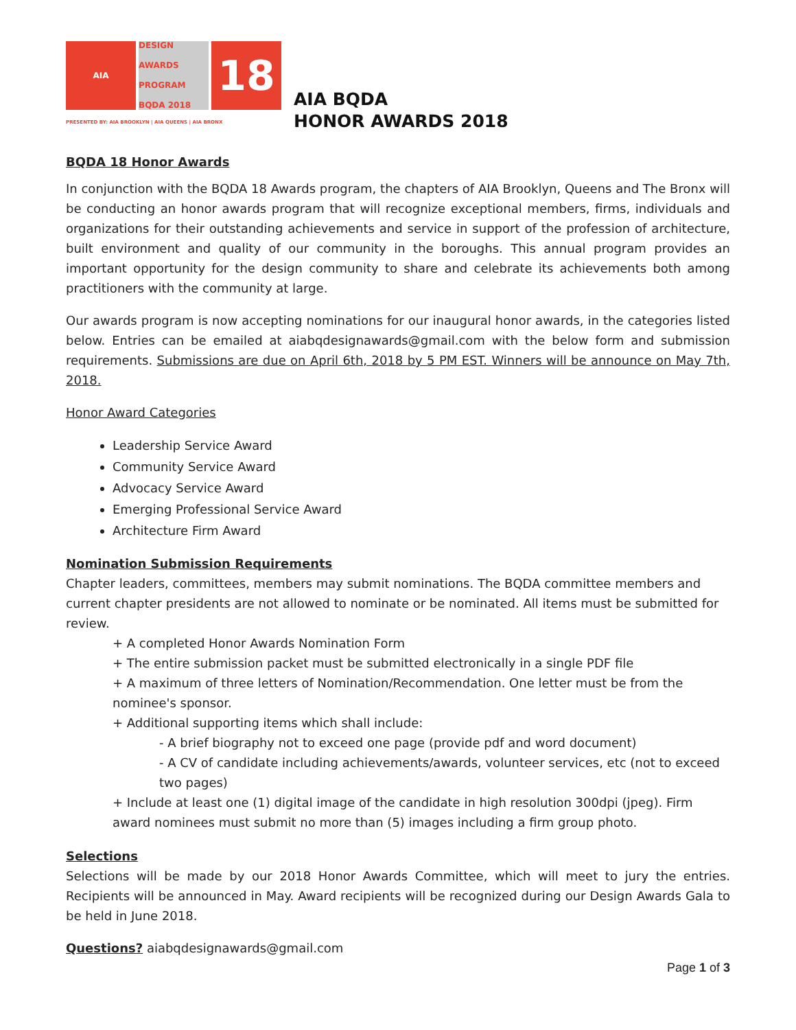AIA DESIGN AWARDS PROGRAM
BQDA 2018
18
PRESENTED BY: AIA BROOKLYN | AIA QUEENS | AIA BRONX
AIA BQDA
HONOR AWARDS 2018
BQDA 18 Honor Awards
In conjunction with the BQDA 18 Awards program, the chapters of AIA Brooklyn, Queens and The Bronx will be conducting an honor awards program that will recognize exceptional members, firms, individuals and organizations for their outstanding achievements and service in support of the profession of architecture, built environment and quality of our community in the boroughs. This annual program provides an important opportunity for the design community to share and celebrate its achievements both among practitioners with the community at large.
Our awards program is now accepting nominations for our inaugural honor awards, in the categories listed below. Entries can be emailed at aiabqdesignawards@gmail.com with the below form and submission requirements. Submissions are due on April 6th, 2018 by 5 PM EST. Winners will be announce on May 7th, 2018.
Honor Award Categories
Leadership Service Award
Community Service Award
Advocacy Service Award
Emerging Professional Service Award
Architecture Firm Award
Nomination Submission Requirements
Chapter leaders, committees, members may submit nominations. The BQDA committee members and current chapter presidents are not allowed to nominate or be nominated. All items must be submitted for review.
+ A completed Honor Awards Nomination Form
+ The entire submission packet must be submitted electronically in a single PDF file
+ A maximum of three letters of Nomination/Recommendation. One letter must be from the nominee's sponsor.
+ Additional supporting items which shall include:
- A brief biography not to exceed one page (provide pdf and word document)
- A CV of candidate including achievements/awards, volunteer services, etc (not to exceed two pages)
+ Include at least one (1) digital image of the candidate in high resolution 300dpi (jpeg). Firm award nominees must submit no more than (5) images including a firm group photo.
Selections
Selections will be made by our 2018 Honor Awards Committee, which will meet to jury the entries. Recipients will be announced in May. Award recipients will be recognized during our Design Awards Gala to be held in June 2018.
Questions? aiabqdesignawards@gmail.com
Page 1 of 3